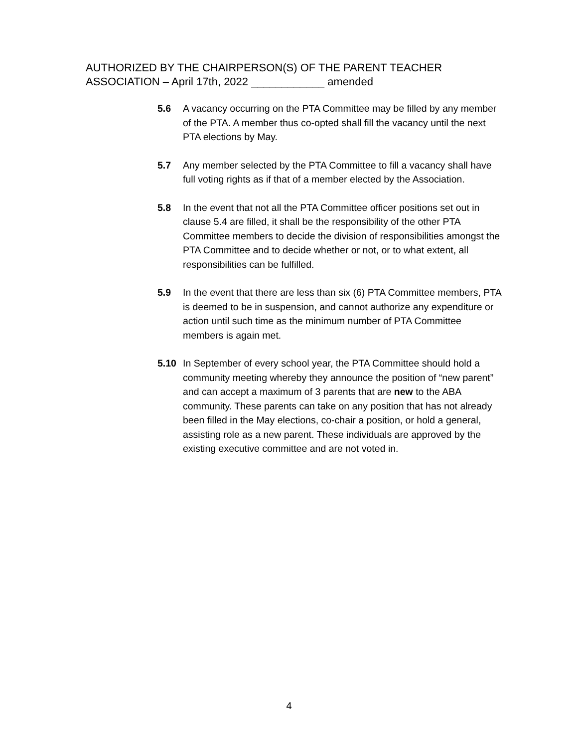AUTHORIZED BY THE CHAIRPERSON(S) OF THE PARENT TEACHER
ASSOCIATION – April 17th, 2022 ____________ amended
5.6 A vacancy occurring on the PTA Committee may be filled by any member of the PTA. A member thus co-opted shall fill the vacancy until the next PTA elections by May.
5.7 Any member selected by the PTA Committee to fill a vacancy shall have full voting rights as if that of a member elected by the Association.
5.8 In the event that not all the PTA Committee officer positions set out in clause 5.4 are filled, it shall be the responsibility of the other PTA Committee members to decide the division of responsibilities amongst the PTA Committee and to decide whether or not, or to what extent, all responsibilities can be fulfilled.
5.9 In the event that there are less than six (6) PTA Committee members, PTA is deemed to be in suspension, and cannot authorize any expenditure or action until such time as the minimum number of PTA Committee members is again met.
5.10 In September of every school year, the PTA Committee should hold a community meeting whereby they announce the position of “new parent” and can accept a maximum of 3 parents that are new to the ABA community. These parents can take on any position that has not already been filled in the May elections, co-chair a position, or hold a general, assisting role as a new parent. These individuals are approved by the existing executive committee and are not voted in.
4